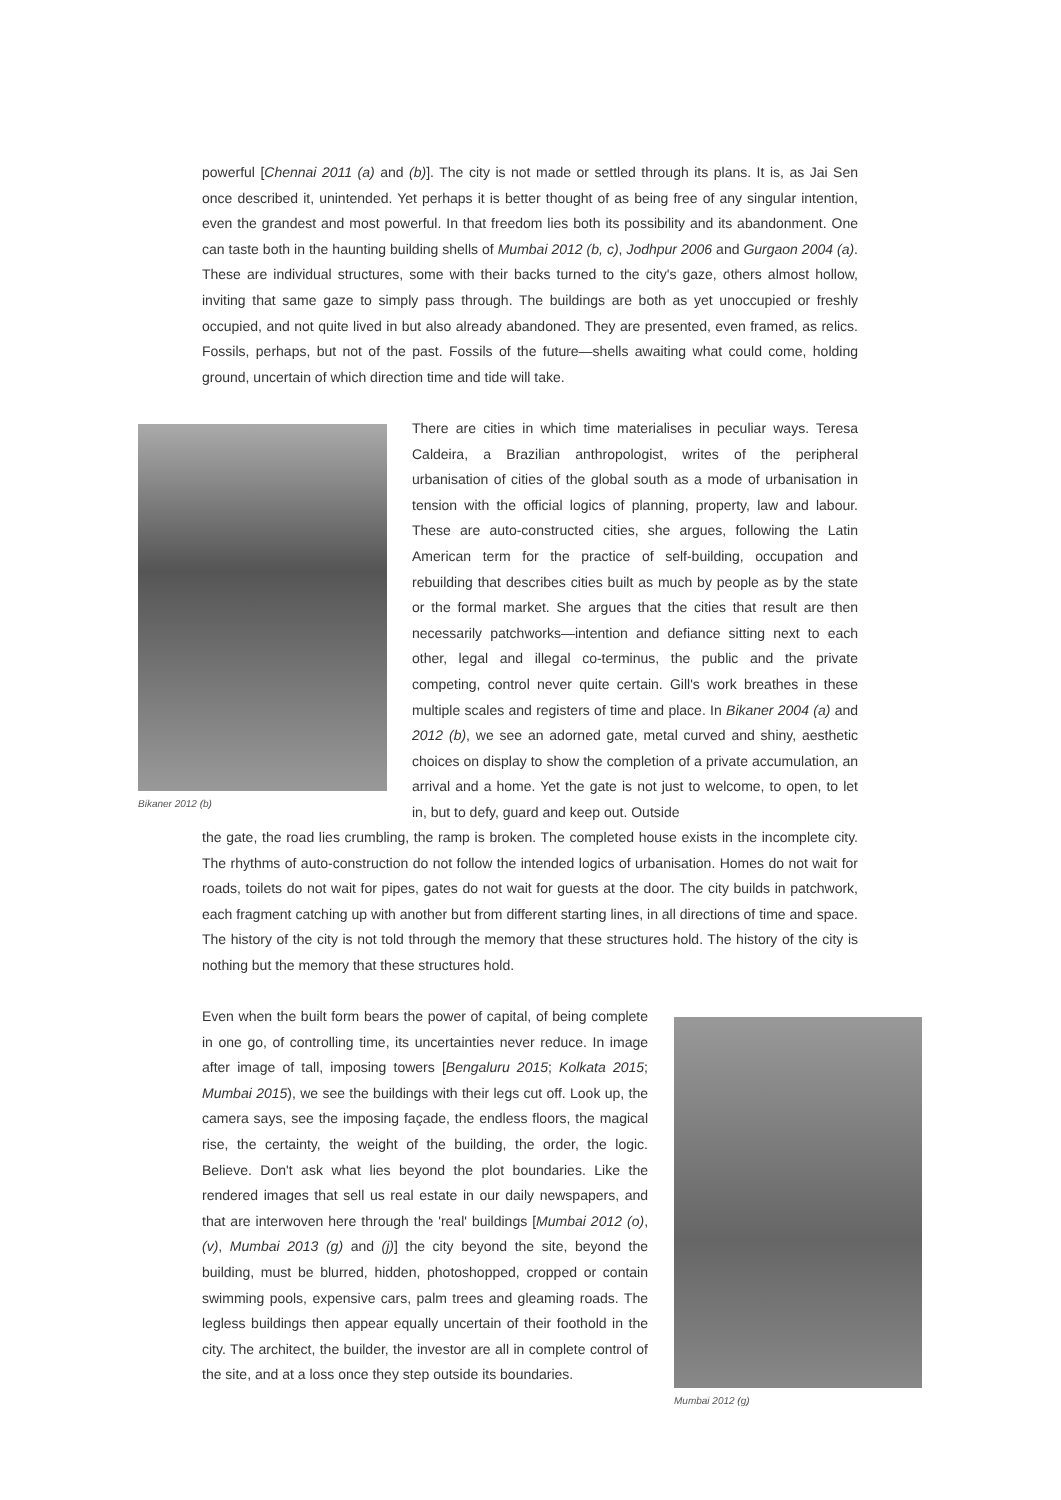powerful [Chennai 2011 (a) and (b)]. The city is not made or settled through its plans. It is, as Jai Sen once described it, unintended. Yet perhaps it is better thought of as being free of any singular intention, even the grandest and most powerful. In that freedom lies both its possibility and its abandonment. One can taste both in the haunting building shells of Mumbai 2012 (b, c), Jodhpur 2006 and Gurgaon 2004 (a). These are individual structures, some with their backs turned to the city's gaze, others almost hollow, inviting that same gaze to simply pass through. The buildings are both as yet unoccupied or freshly occupied, and not quite lived in but also already abandoned. They are presented, even framed, as relics. Fossils, perhaps, but not of the past. Fossils of the future—shells awaiting what could come, holding ground, uncertain of which direction time and tide will take.
Bikaner 2012 (b)
There are cities in which time materialises in peculiar ways. Teresa Caldeira, a Brazilian anthropologist, writes of the peripheral urbanisation of cities of the global south as a mode of urbanisation in tension with the official logics of planning, property, law and labour. These are auto-constructed cities, she argues, following the Latin American term for the practice of self-building, occupation and rebuilding that describes cities built as much by people as by the state or the formal market. She argues that the cities that result are then necessarily patchworks—intention and defiance sitting next to each other, legal and illegal co-terminus, the public and the private competing, control never quite certain. Gill's work breathes in these multiple scales and registers of time and place. In Bikaner 2004 (a) and 2012 (b), we see an adorned gate, metal curved and shiny, aesthetic choices on display to show the completion of a private accumulation, an arrival and a home. Yet the gate is not just to welcome, to open, to let in, but to defy, guard and keep out. Outside
the gate, the road lies crumbling, the ramp is broken. The completed house exists in the incomplete city. The rhythms of auto-construction do not follow the intended logics of urbanisation. Homes do not wait for roads, toilets do not wait for pipes, gates do not wait for guests at the door. The city builds in patchwork, each fragment catching up with another but from different starting lines, in all directions of time and space. The history of the city is not told through the memory that these structures hold. The history of the city is nothing but the memory that these structures hold.
Even when the built form bears the power of capital, of being complete in one go, of controlling time, its uncertainties never reduce. In image after image of tall, imposing towers [Bengaluru 2015; Kolkata 2015; Mumbai 2015), we see the buildings with their legs cut off. Look up, the camera says, see the imposing façade, the endless floors, the magical rise, the certainty, the weight of the building, the order, the logic. Believe. Don't ask what lies beyond the plot boundaries. Like the rendered images that sell us real estate in our daily newspapers, and that are interwoven here through the 'real' buildings [Mumbai 2012 (o), (v), Mumbai 2013 (g) and (j)] the city beyond the site, beyond the building, must be blurred, hidden, photoshopped, cropped or contain swimming pools, expensive cars, palm trees and gleaming roads. The legless buildings then appear equally uncertain of their foothold in the city. The architect, the builder, the investor are all in complete control of the site, and at a loss once they step outside its boundaries.
Mumbai 2012 (g)